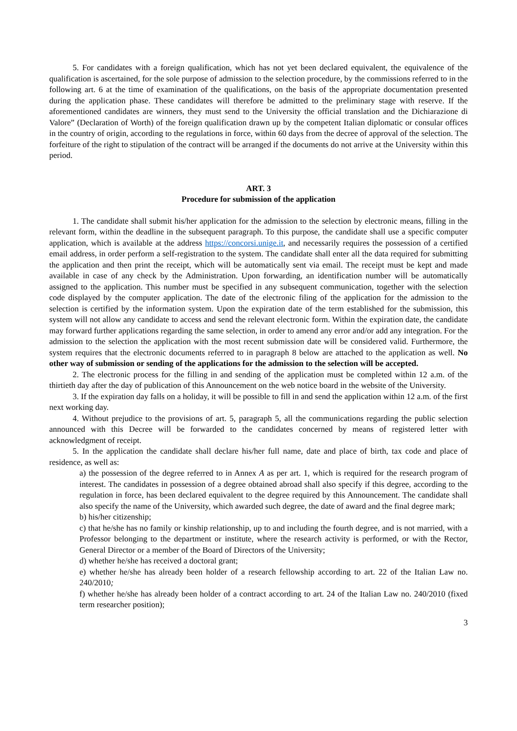5. For candidates with a foreign qualification, which has not yet been declared equivalent, the equivalence of the qualification is ascertained, for the sole purpose of admission to the selection procedure, by the commissions referred to in the following art. 6 at the time of examination of the qualifications, on the basis of the appropriate documentation presented during the application phase. These candidates will therefore be admitted to the preliminary stage with reserve. If the aforementioned candidates are winners, they must send to the University the official translation and the Dichiarazione di Valore” (Declaration of Worth) of the foreign qualification drawn up by the competent Italian diplomatic or consular offices in the country of origin, according to the regulations in force, within 60 days from the decree of approval of the selection. The forfeiture of the right to stipulation of the contract will be arranged if the documents do not arrive at the University within this period.
ART. 3
Procedure for submission of the application
1. The candidate shall submit his/her application for the admission to the selection by electronic means, filling in the relevant form, within the deadline in the subsequent paragraph. To this purpose, the candidate shall use a specific computer application, which is available at the address https://concorsi.unige.it, and necessarily requires the possession of a certified email address, in order perform a self-registration to the system. The candidate shall enter all the data required for submitting the application and then print the receipt, which will be automatically sent via email. The receipt must be kept and made available in case of any check by the Administration. Upon forwarding, an identification number will be automatically assigned to the application. This number must be specified in any subsequent communication, together with the selection code displayed by the computer application. The date of the electronic filing of the application for the admission to the selection is certified by the information system. Upon the expiration date of the term established for the submission, this system will not allow any candidate to access and send the relevant electronic form. Within the expiration date, the candidate may forward further applications regarding the same selection, in order to amend any error and/or add any integration. For the admission to the selection the application with the most recent submission date will be considered valid. Furthermore, the system requires that the electronic documents referred to in paragraph 8 below are attached to the application as well. No other way of submission or sending of the applications for the admission to the selection will be accepted.
2. The electronic process for the filling in and sending of the application must be completed within 12 a.m. of the thirtieth day after the day of publication of this Announcement on the web notice board in the website of the University.
3. If the expiration day falls on a holiday, it will be possible to fill in and send the application within 12 a.m. of the first next working day.
4. Without prejudice to the provisions of art. 5, paragraph 5, all the communications regarding the public selection announced with this Decree will be forwarded to the candidates concerned by means of registered letter with acknowledgment of receipt.
5. In the application the candidate shall declare his/her full name, date and place of birth, tax code and place of residence, as well as:
a) the possession of the degree referred to in Annex A as per art. 1, which is required for the research program of interest. The candidates in possession of a degree obtained abroad shall also specify if this degree, according to the regulation in force, has been declared equivalent to the degree required by this Announcement. The candidate shall also specify the name of the University, which awarded such degree, the date of award and the final degree mark;
b) his/her citizenship;
c) that he/she has no family or kinship relationship, up to and including the fourth degree, and is not married, with a Professor belonging to the department or institute, where the research activity is performed, or with the Rector, General Director or a member of the Board of Directors of the University;
d) whether he/she has received a doctoral grant;
e) whether he/she has already been holder of a research fellowship according to art. 22 of the Italian Law no. 240/2010;
f) whether he/she has already been holder of a contract according to art. 24 of the Italian Law no. 240/2010 (fixed term researcher position);
3